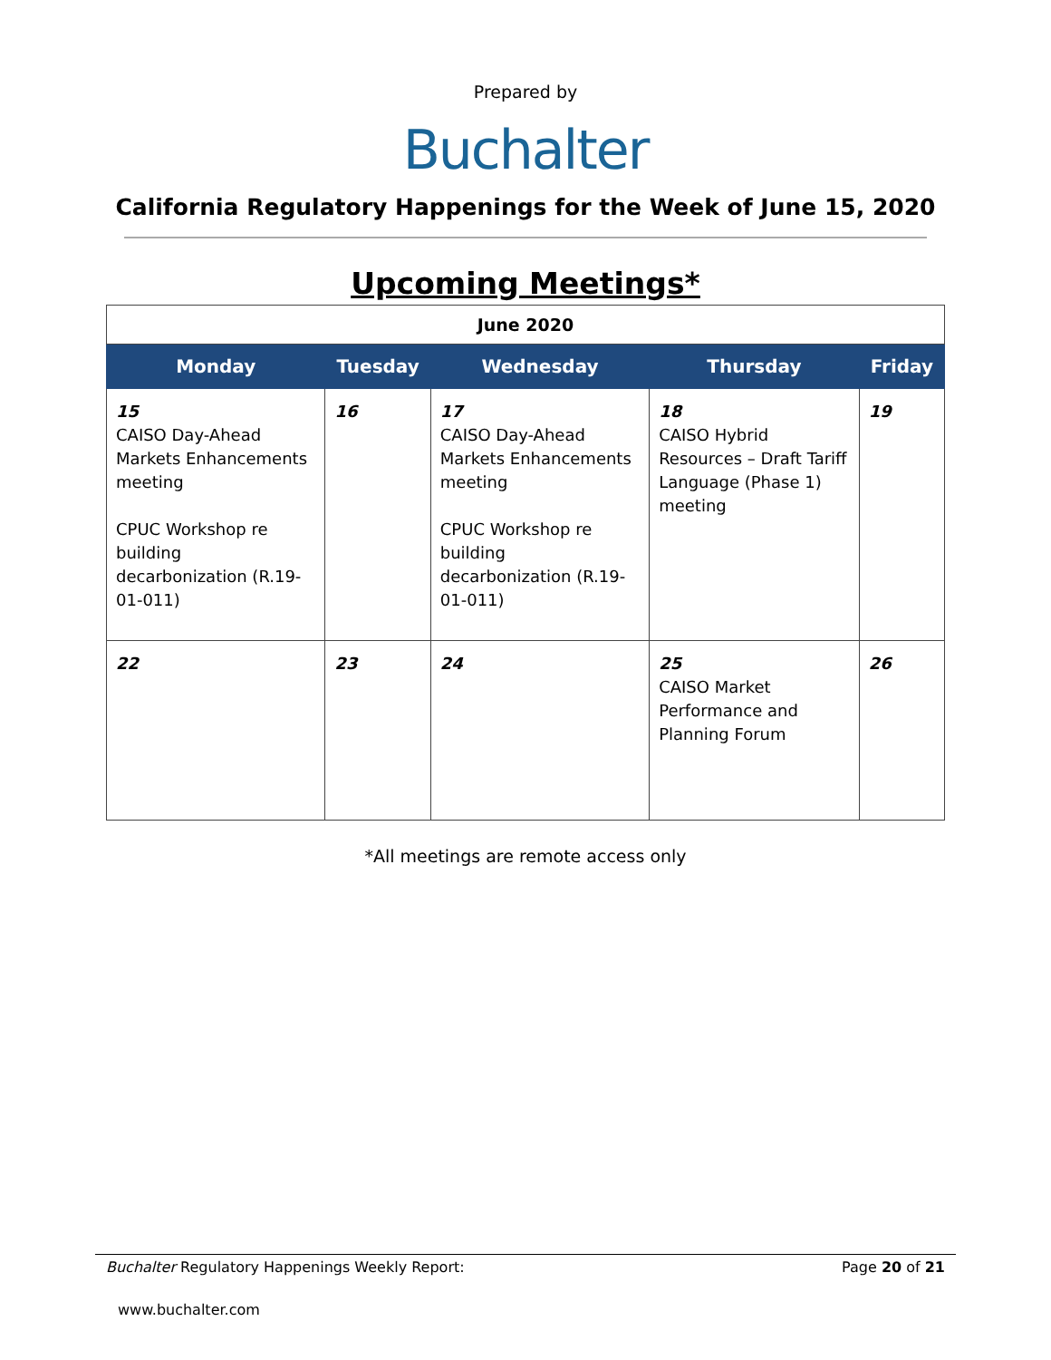Prepared by
Buchalter
California Regulatory Happenings for the Week of June 15, 2020
Upcoming Meetings*
| June 2020 | | | | |
| Monday | Tuesday | Wednesday | Thursday | Friday |
| 15 CAISO Day-Ahead Markets Enhancements meeting CPUC Workshop re building decarbonization (R.19-01-011) | 16 | 17 CAISO Day-Ahead Markets Enhancements meeting CPUC Workshop re building decarbonization (R.19-01-011) | 18 CAISO Hybrid Resources – Draft Tariff Language (Phase 1) meeting | 19 |
| 22 | 23 | 24 | 25 CAISO Market Performance and Planning Forum | 26 |
*All meetings are remote access only
Buchalter Regulatory Happenings Weekly Report: Page 20 of 21
www.buchalter.com